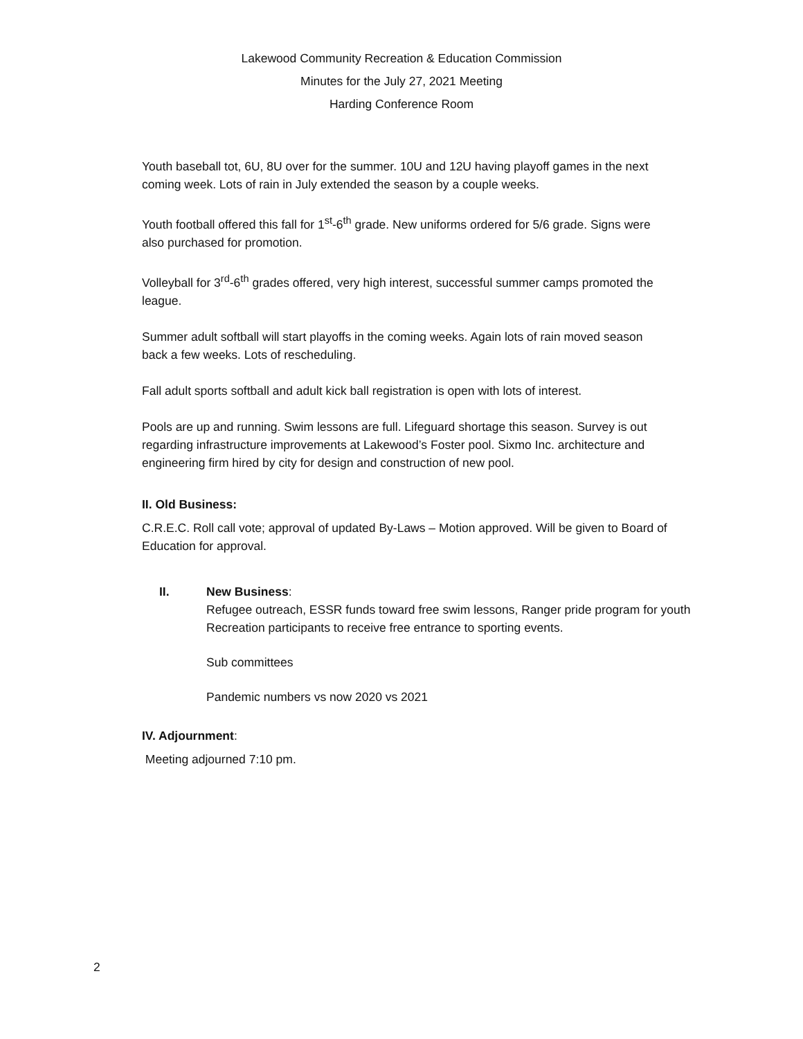Lakewood Community Recreation & Education Commission
Minutes for the July 27, 2021 Meeting
Harding Conference Room
Youth baseball tot, 6U, 8U over for the summer. 10U and 12U having playoff games in the next coming week. Lots of rain in July extended the season by a couple weeks.
Youth football offered this fall for 1<sup>st</sup>-6<sup>th</sup> grade. New uniforms ordered for 5/6 grade. Signs were also purchased for promotion.
Volleyball for 3<sup>rd</sup>-6<sup>th</sup> grades offered, very high interest, successful summer camps promoted the league.
Summer adult softball will start playoffs in the coming weeks. Again lots of rain moved season back a few weeks. Lots of rescheduling.
Fall adult sports softball and adult kick ball registration is open with lots of interest.
Pools are up and running. Swim lessons are full. Lifeguard shortage this season. Survey is out regarding infrastructure improvements at Lakewood’s Foster pool. Sixmo Inc. architecture and engineering firm hired by city for design and construction of new pool.
II. Old Business:
C.R.E.C. Roll call vote; approval of updated By-Laws – Motion approved. Will be given to Board of Education for approval.
II. New Business:
Refugee outreach, ESSR funds toward free swim lessons, Ranger pride program for youth Recreation participants to receive free entrance to sporting events.
Sub committees
Pandemic numbers vs now 2020 vs 2021
IV. Adjournment:
Meeting adjourned 7:10 pm.
2